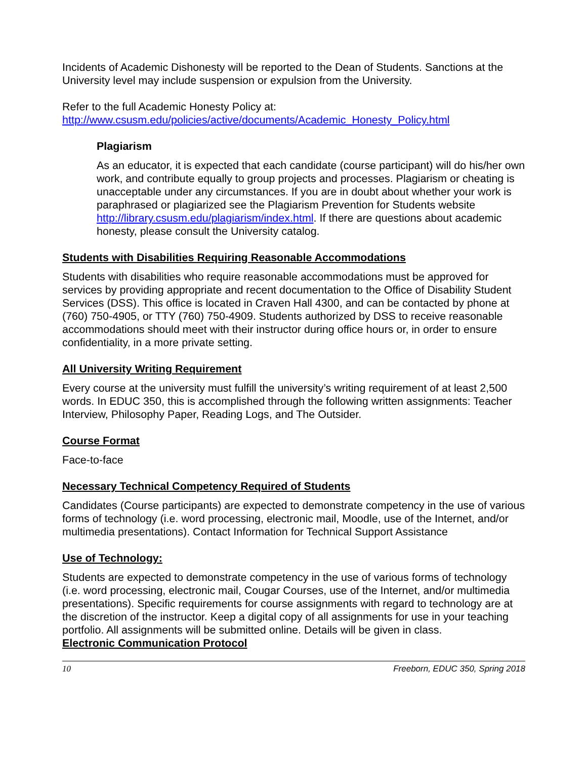Incidents of Academic Dishonesty will be reported to the Dean of Students. Sanctions at the University level may include suspension or expulsion from the University.
Refer to the full Academic Honesty Policy at:
http://www.csusm.edu/policies/active/documents/Academic_Honesty_Policy.html
Plagiarism
As an educator, it is expected that each candidate (course participant) will do his/her own work, and contribute equally to group projects and processes. Plagiarism or cheating is unacceptable under any circumstances. If you are in doubt about whether your work is paraphrased or plagiarized see the Plagiarism Prevention for Students website http://library.csusm.edu/plagiarism/index.html. If there are questions about academic honesty, please consult the University catalog.
Students with Disabilities Requiring Reasonable Accommodations
Students with disabilities who require reasonable accommodations must be approved for services by providing appropriate and recent documentation to the Office of Disability Student Services (DSS). This office is located in Craven Hall 4300, and can be contacted by phone at (760) 750-4905, or TTY (760) 750-4909. Students authorized by DSS to receive reasonable accommodations should meet with their instructor during office hours or, in order to ensure confidentiality, in a more private setting.
All University Writing Requirement
Every course at the university must fulfill the university’s writing requirement of at least 2,500 words. In EDUC 350, this is accomplished through the following written assignments: Teacher Interview, Philosophy Paper, Reading Logs, and The Outsider.
Course Format
Face-to-face
Necessary Technical Competency Required of Students
Candidates (Course participants) are expected to demonstrate competency in the use of various forms of technology (i.e. word processing, electronic mail, Moodle, use of the Internet, and/or multimedia presentations). Contact Information for Technical Support Assistance
Use of Technology:
Students are expected to demonstrate competency in the use of various forms of technology (i.e. word processing, electronic mail, Cougar Courses, use of the Internet, and/or multimedia presentations). Specific requirements for course assignments with regard to technology are at the discretion of the instructor. Keep a digital copy of all assignments for use in your teaching portfolio. All assignments will be submitted online. Details will be given in class.
Electronic Communication Protocol
10 Freeborn, EDUC 350, Spring 2018